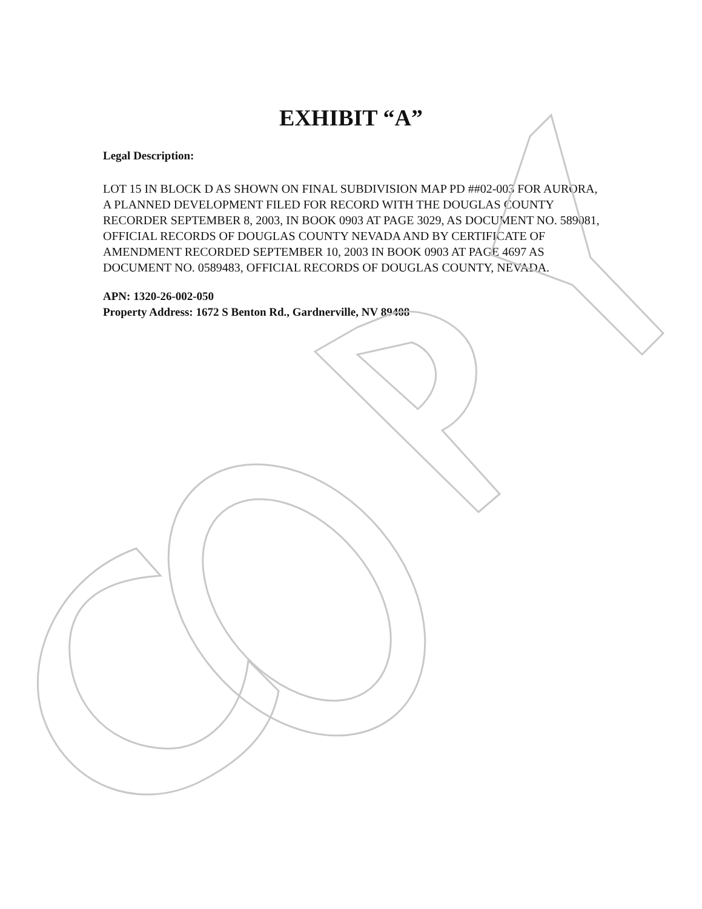EXHIBIT “A”
Legal Description:
LOT 15 IN BLOCK D AS SHOWN ON FINAL SUBDIVISION MAP PD ##02-003 FOR AURORA, A PLANNED DEVELOPMENT FILED FOR RECORD WITH THE DOUGLAS COUNTY RECORDER SEPTEMBER 8, 2003, IN BOOK 0903 AT PAGE 3029, AS DOCUMENT NO. 589081, OFFICIAL RECORDS OF DOUGLAS COUNTY NEVADA AND BY CERTIFICATE OF AMENDMENT RECORDED SEPTEMBER 10, 2003 IN BOOK 0903 AT PAGE 4697 AS DOCUMENT NO. 0589483, OFFICIAL RECORDS OF DOUGLAS COUNTY, NEVADA.
APN: 1320-26-002-050
Property Address: 1672 S Benton Rd., Gardnerville, NV 89408